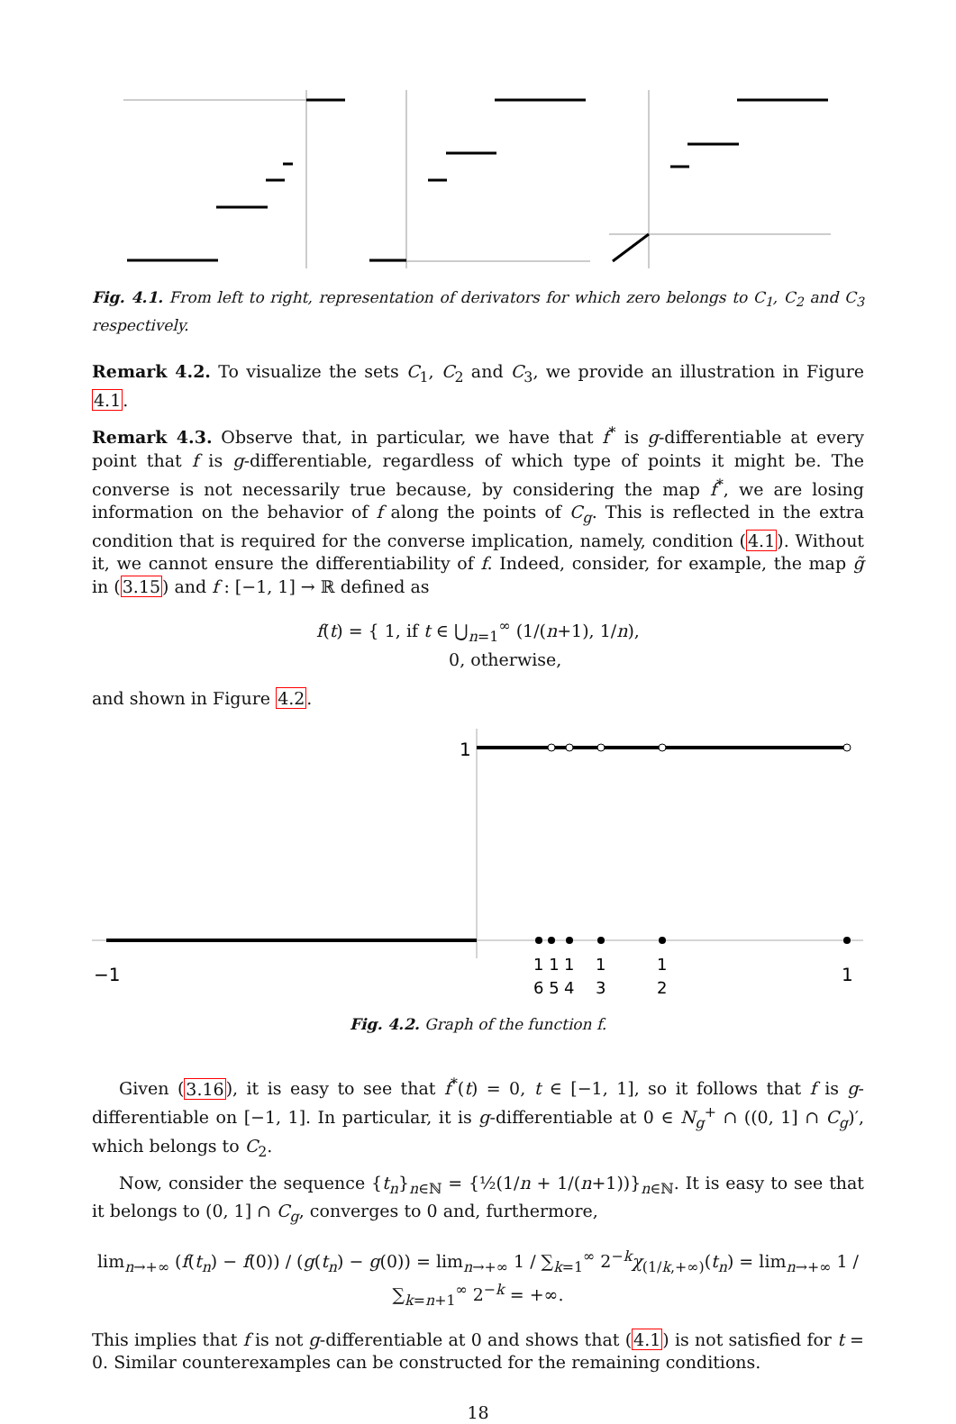Fig. 4.1. From left to right, representation of derivators for which zero belongs to C<sub>1</sub>, C<sub>2</sub> and C<sub>3</sub> respectively.
Remark 4.2. To visualize the sets C<sub>1</sub>, C<sub>2</sub> and C<sub>3</sub>, we provide an illustration in Figure 4.1.
Remark 4.3. Observe that, in particular, we have that f<sup>*</sup> is g-differentiable at every point that f is g-differentiable, regardless of which type of points it might be. The converse is not necessarily true because, by considering the map f<sup>*</sup>, we are losing information on the behavior of f along the points of C<sub>g</sub>. This is reflected in the extra condition that is required for the converse implication, namely, condition (4.1). Without it, we cannot ensure the differentiability of f. Indeed, consider, for example, the map g̃ in (3.15) and f : [−1, 1] → ℝ defined as
f(t) = { 1, if t ∈ ⋃<sub>n=1</sub><sup>∞</sup> (1/(n+1), 1/n),
0, otherwise,
and shown in Figure 4.2.
1
−1
1 1
6 5
1
4
1
3
1
2
1
Fig. 4.2. Graph of the function f.
Given (3.16), it is easy to see that f<sup>*</sup>(t) = 0, t ∈ [−1, 1], so it follows that f is g-differentiable on [−1, 1]. In particular, it is g-differentiable at 0 ∈ N<sub>g</sub><sup>+</sup> ∩ ((0, 1] ∩ C<sub>g</sub>)′, which belongs to C<sub>2</sub>.
Now, consider the sequence {t<sub>n</sub>}<sub>n∈ℕ</sub> = {½(1/n + 1/(n+1))}<sub>n∈ℕ</sub>. It is easy to see that it belongs to (0, 1] ∩ C<sub>g</sub>, converges to 0 and, furthermore,
lim<sub>n→+∞</sub> (f(t<sub>n</sub>) − f(0)) / (g(t<sub>n</sub>) − g(0)) = lim<sub>n→+∞</sub> 1 / ∑<sub>k=1</sub><sup>∞</sup> 2<sup>−k</sup>χ<sub>(1/k,+∞)</sub>(t<sub>n</sub>) = lim<sub>n→+∞</sub> 1 / ∑<sub>k=n+1</sub><sup>∞</sup> 2<sup>−k</sup> = +∞.
This implies that f is not g-differentiable at 0 and shows that (4.1) is not satisfied for t = 0. Similar counterexamples can be constructed for the remaining conditions.
18